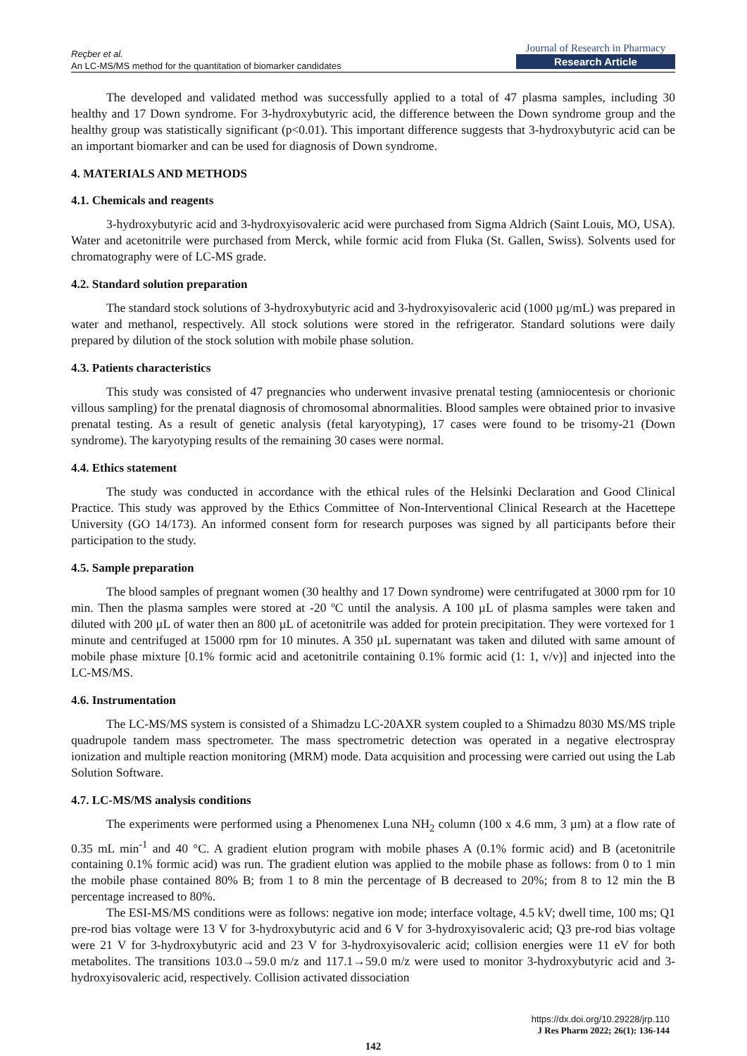Reçber et al.
An LC-MS/MS method for the quantitation of biomarker candidates
Journal of Research in Pharmacy
Research Article
The developed and validated method was successfully applied to a total of 47 plasma samples, including 30 healthy and 17 Down syndrome. For 3-hydroxybutyric acid, the difference between the Down syndrome group and the healthy group was statistically significant (p<0.01). This important difference suggests that 3-hydroxybutyric acid can be an important biomarker and can be used for diagnosis of Down syndrome.
4. MATERIALS AND METHODS
4.1. Chemicals and reagents
3-hydroxybutyric acid and 3-hydroxyisovaleric acid were purchased from Sigma Aldrich (Saint Louis, MO, USA). Water and acetonitrile were purchased from Merck, while formic acid from Fluka (St. Gallen, Swiss). Solvents used for chromatography were of LC-MS grade.
4.2. Standard solution preparation
The standard stock solutions of 3-hydroxybutyric acid and 3-hydroxyisovaleric acid (1000 µg/mL) was prepared in water and methanol, respectively. All stock solutions were stored in the refrigerator. Standard solutions were daily prepared by dilution of the stock solution with mobile phase solution.
4.3. Patients characteristics
This study was consisted of 47 pregnancies who underwent invasive prenatal testing (amniocentesis or chorionic villous sampling) for the prenatal diagnosis of chromosomal abnormalities. Blood samples were obtained prior to invasive prenatal testing. As a result of genetic analysis (fetal karyotyping), 17 cases were found to be trisomy-21 (Down syndrome). The karyotyping results of the remaining 30 cases were normal.
4.4. Ethics statement
The study was conducted in accordance with the ethical rules of the Helsinki Declaration and Good Clinical Practice. This study was approved by the Ethics Committee of Non-Interventional Clinical Research at the Hacettepe University (GO 14/173). An informed consent form for research purposes was signed by all participants before their participation to the study.
4.5. Sample preparation
The blood samples of pregnant women (30 healthy and 17 Down syndrome) were centrifugated at 3000 rpm for 10 min. Then the plasma samples were stored at -20 ºC until the analysis. A 100 µL of plasma samples were taken and diluted with 200 µL of water then an 800 µL of acetonitrile was added for protein precipitation. They were vortexed for 1 minute and centrifuged at 15000 rpm for 10 minutes. A 350 µL supernatant was taken and diluted with same amount of mobile phase mixture [0.1% formic acid and acetonitrile containing 0.1% formic acid (1: 1, v/v)] and injected into the LC-MS/MS.
4.6. Instrumentation
The LC-MS/MS system is consisted of a Shimadzu LC-20AXR system coupled to a Shimadzu 8030 MS/MS triple quadrupole tandem mass spectrometer. The mass spectrometric detection was operated in a negative electrospray ionization and multiple reaction monitoring (MRM) mode. Data acquisition and processing were carried out using the Lab Solution Software.
4.7. LC-MS/MS analysis conditions
The experiments were performed using a Phenomenex Luna NH<sub>2</sub> column (100 x 4.6 mm, 3 µm) at a flow rate of 0.35 mL min<sup>-1</sup> and 40 °C. A gradient elution program with mobile phases A (0.1% formic acid) and B (acetonitrile containing 0.1% formic acid) was run. The gradient elution was applied to the mobile phase as follows: from 0 to 1 min the mobile phase contained 80% B; from 1 to 8 min the percentage of B decreased to 20%; from 8 to 12 min the B percentage increased to 80%.
The ESI-MS/MS conditions were as follows: negative ion mode; interface voltage, 4.5 kV; dwell time, 100 ms; Q1 pre-rod bias voltage were 13 V for 3-hydroxybutyric acid and 6 V for 3-hydroxyisovaleric acid; Q3 pre-rod bias voltage were 21 V for 3-hydroxybutyric acid and 23 V for 3-hydroxyisovaleric acid; collision energies were 11 eV for both metabolites. The transitions 103.0→59.0 m/z and 117.1→59.0 m/z were used to monitor 3-hydroxybutyric acid and 3-hydroxyisovaleric acid, respectively. Collision activated dissociation
https://dx.doi.org/10.29228/jrp.110
J Res Pharm 2022; 26(1): 136-144
142